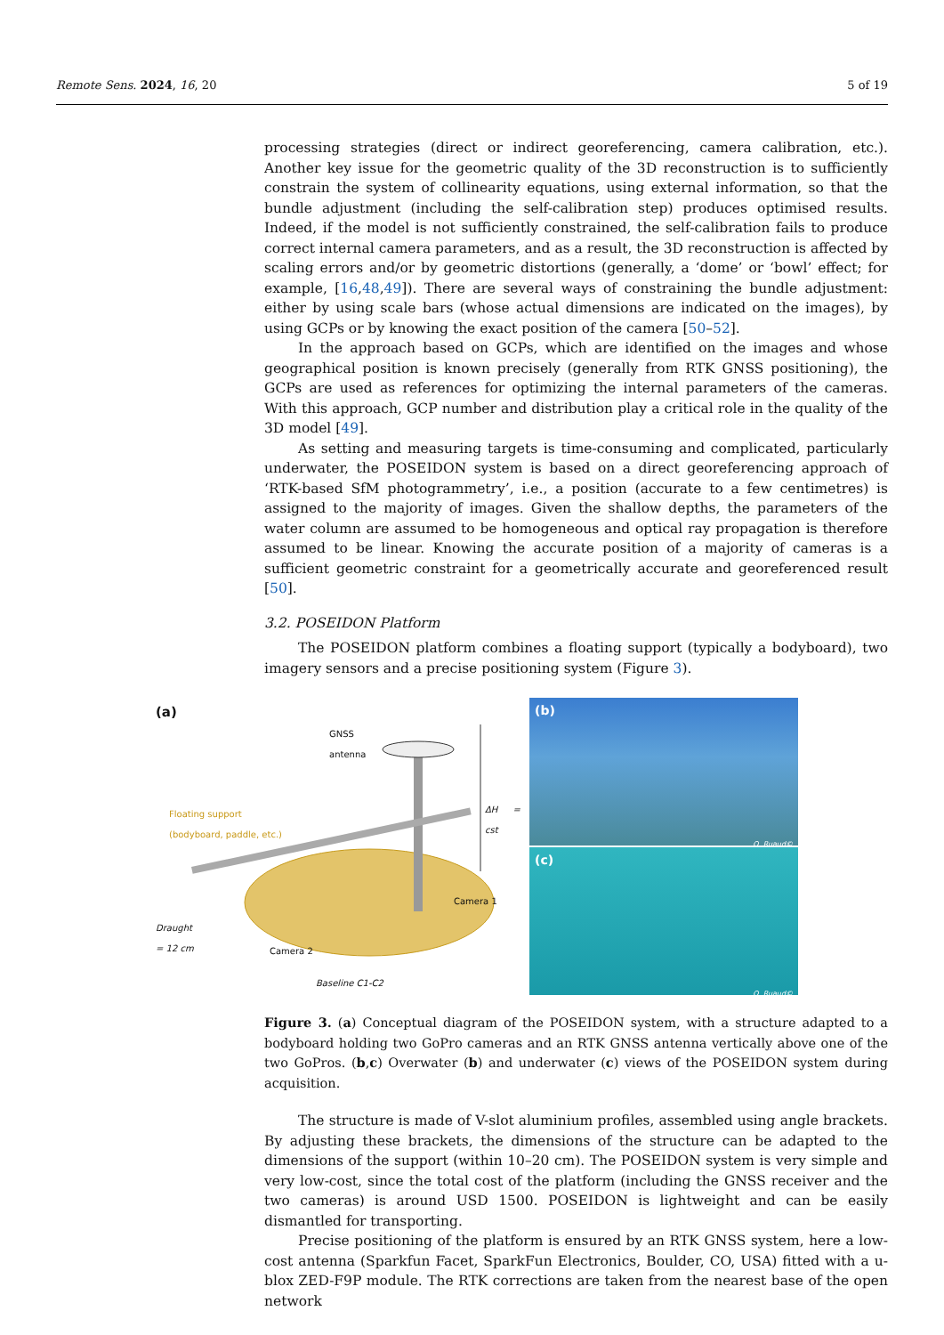Remote Sens. 2024, 16, 20 5 of 19
processing strategies (direct or indirect georeferencing, camera calibration, etc.). Another key issue for the geometric quality of the 3D reconstruction is to sufficiently constrain the system of collinearity equations, using external information, so that the bundle adjustment (including the self-calibration step) produces optimised results. Indeed, if the model is not sufficiently constrained, the self-calibration fails to produce correct internal camera parameters, and as a result, the 3D reconstruction is affected by scaling errors and/or by geometric distortions (generally, a ‘dome’ or ‘bowl’ effect; for example, [16,48,49]). There are several ways of constraining the bundle adjustment: either by using scale bars (whose actual dimensions are indicated on the images), by using GCPs or by knowing the exact position of the camera [50–52].
In the approach based on GCPs, which are identified on the images and whose geographical position is known precisely (generally from RTK GNSS positioning), the GCPs are used as references for optimizing the internal parameters of the cameras. With this approach, GCP number and distribution play a critical role in the quality of the 3D model [49].
As setting and measuring targets is time-consuming and complicated, particularly underwater, the POSEIDON system is based on a direct georeferencing approach of ‘RTK-based SfM photogrammetry’, i.e., a position (accurate to a few centimetres) is assigned to the majority of images. Given the shallow depths, the parameters of the water column are assumed to be homogeneous and optical ray propagation is therefore assumed to be linear. Knowing the accurate position of a majority of cameras is a sufficient geometric constraint for a geometrically accurate and georeferenced result [50].
3.2. POSEIDON Platform
The POSEIDON platform combines a floating support (typically a bodyboard), two imagery sensors and a precise positioning system (Figure 3).
(a)
GNSS
antenna
Floating support
(bodyboard, paddle, etc.)
ΔH = cst
Camera 1
Draught
= 12 cm
Camera 2
Baseline C1-C2
(b)
Q. Ruaud©
(c)
Q. Ruaud©
Figure 3. (a) Conceptual diagram of the POSEIDON system, with a structure adapted to a bodyboard holding two GoPro cameras and an RTK GNSS antenna vertically above one of the two GoPros. (b,c) Overwater (b) and underwater (c) views of the POSEIDON system during acquisition.
The structure is made of V-slot aluminium profiles, assembled using angle brackets. By adjusting these brackets, the dimensions of the structure can be adapted to the dimensions of the support (within 10–20 cm). The POSEIDON system is very simple and very low-cost, since the total cost of the platform (including the GNSS receiver and the two cameras) is around USD 1500. POSEIDON is lightweight and can be easily dismantled for transporting.
Precise positioning of the platform is ensured by an RTK GNSS system, here a low-cost antenna (Sparkfun Facet, SparkFun Electronics, Boulder, CO, USA) fitted with a u-blox ZED-F9P module. The RTK corrections are taken from the nearest base of the open network